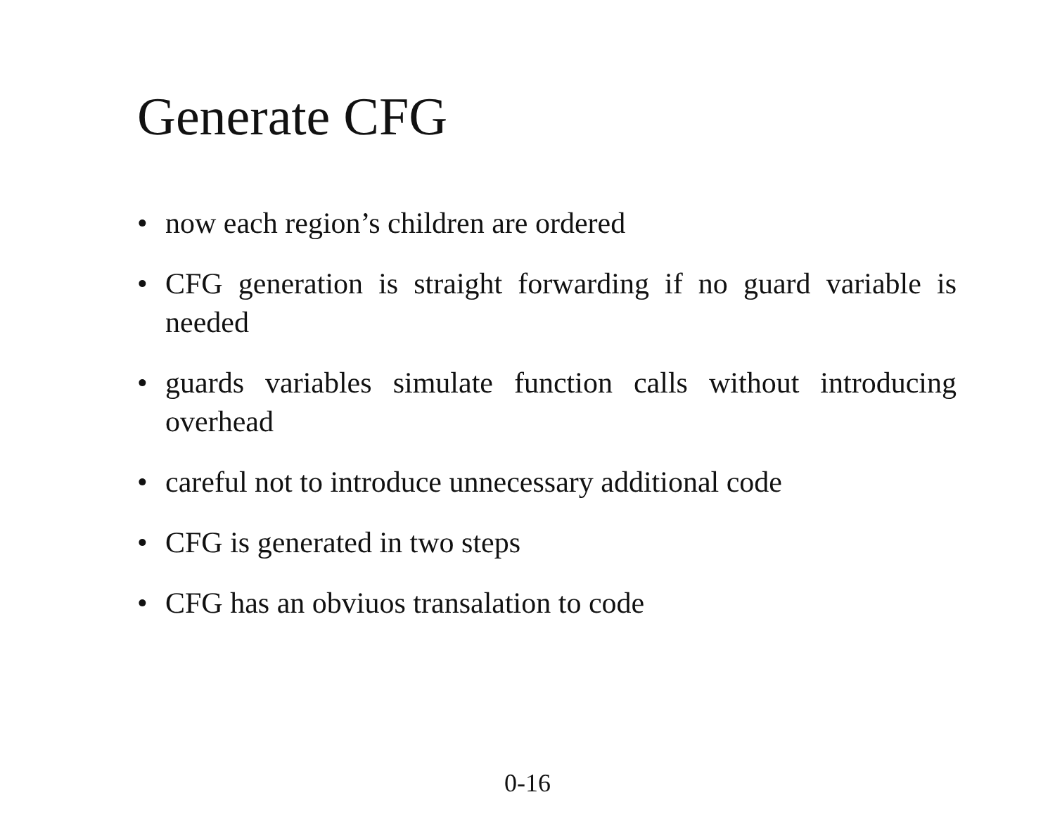Generate CFG
• now each region’s children are ordered
• CFG generation is straight forwarding if no guard variable is needed
• guards variables simulate function calls without introducing overhead
• careful not to introduce unnecessary additional code
• CFG is generated in two steps
• CFG has an obviuos transalation to code
0-16